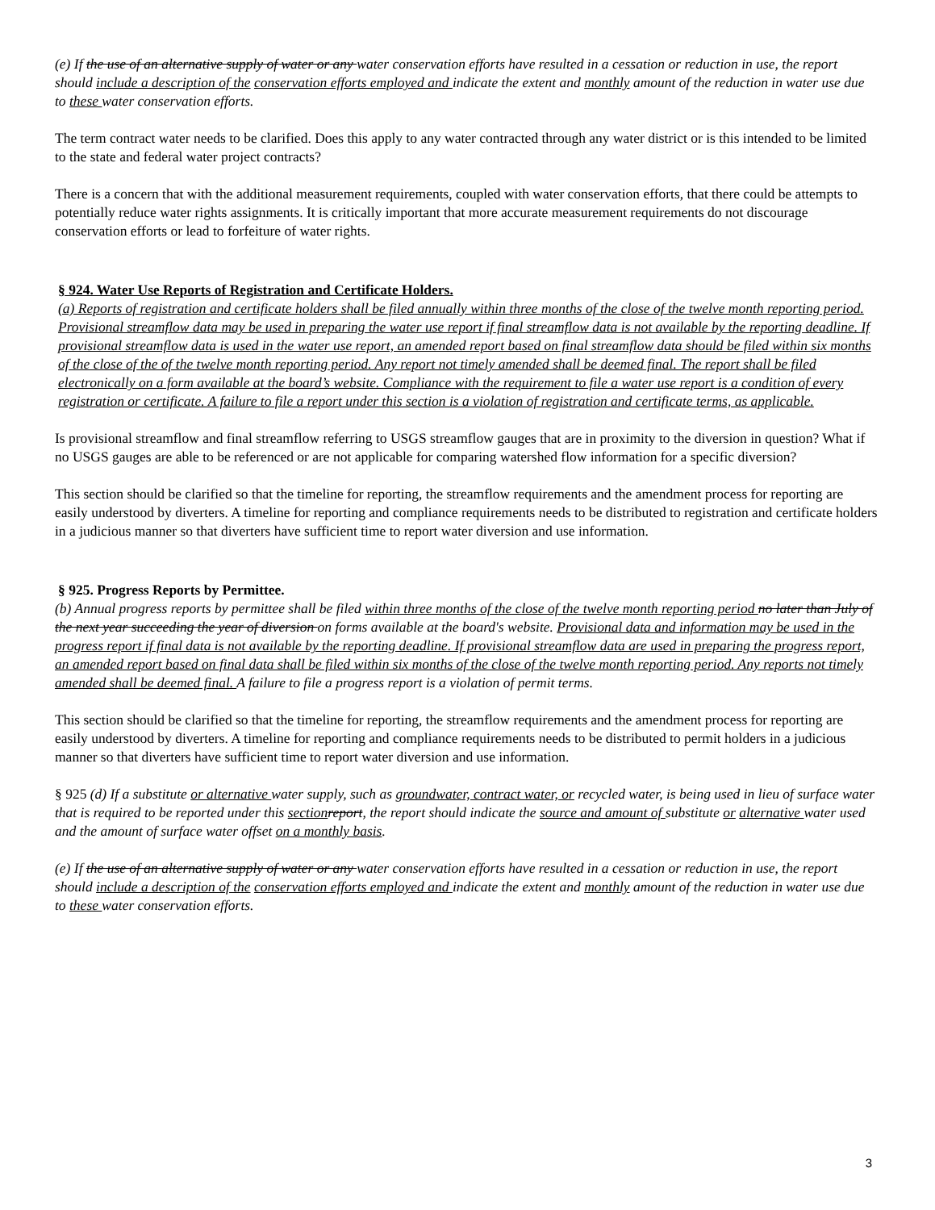(e) If the use of an alternative supply of water or any water conservation efforts have resulted in a cessation or reduction in use, the report should include a description of the conservation efforts employed and indicate the extent and monthly amount of the reduction in water use due to these water conservation efforts.
The term contract water needs to be clarified. Does this apply to any water contracted through any water district or is this intended to be limited to the state and federal water project contracts?
There is a concern that with the additional measurement requirements, coupled with water conservation efforts, that there could be attempts to potentially reduce water rights assignments. It is critically important that more accurate measurement requirements do not discourage conservation efforts or lead to forfeiture of water rights.
§ 924. Water Use Reports of Registration and Certificate Holders.
(a) Reports of registration and certificate holders shall be filed annually within three months of the close of the twelve month reporting period. Provisional streamflow data may be used in preparing the water use report if final streamflow data is not available by the reporting deadline. If provisional streamflow data is used in the water use report, an amended report based on final streamflow data should be filed within six months of the close of the of the twelve month reporting period. Any report not timely amended shall be deemed final. The report shall be filed electronically on a form available at the board’s website. Compliance with the requirement to file a water use report is a condition of every registration or certificate. A failure to file a report under this section is a violation of registration and certificate terms, as applicable.
Is provisional streamflow and final streamflow referring to USGS streamflow gauges that are in proximity to the diversion in question? What if no USGS gauges are able to be referenced or are not applicable for comparing watershed flow information for a specific diversion?
This section should be clarified so that the timeline for reporting, the streamflow requirements and the amendment process for reporting are easily understood by diverters. A timeline for reporting and compliance requirements needs to be distributed to registration and certificate holders in a judicious manner so that diverters have sufficient time to report water diversion and use information.
§ 925. Progress Reports by Permittee.
(b) Annual progress reports by permittee shall be filed within three months of the close of the twelve month reporting period no later than July of the next year succeeding the year of diversion on forms available at the board's website. Provisional data and information may be used in the progress report if final data is not available by the reporting deadline. If provisional streamflow data are used in preparing the progress report, an amended report based on final data shall be filed within six months of the close of the twelve month reporting period. Any reports not timely amended shall be deemed final. A failure to file a progress report is a violation of permit terms.
This section should be clarified so that the timeline for reporting, the streamflow requirements and the amendment process for reporting are easily understood by diverters. A timeline for reporting and compliance requirements needs to be distributed to permit holders in a judicious manner so that diverters have sufficient time to report water diversion and use information.
§ 925 (d) If a substitute or alternative water supply, such as groundwater, contract water, or recycled water, is being used in lieu of surface water that is required to be reported under this section report, the report should indicate the source and amount of substitute or alternative water used and the amount of surface water offset on a monthly basis.
(e) If the use of an alternative supply of water or any water conservation efforts have resulted in a cessation or reduction in use, the report should include a description of the conservation efforts employed and indicate the extent and monthly amount of the reduction in water use due to these water conservation efforts.
3